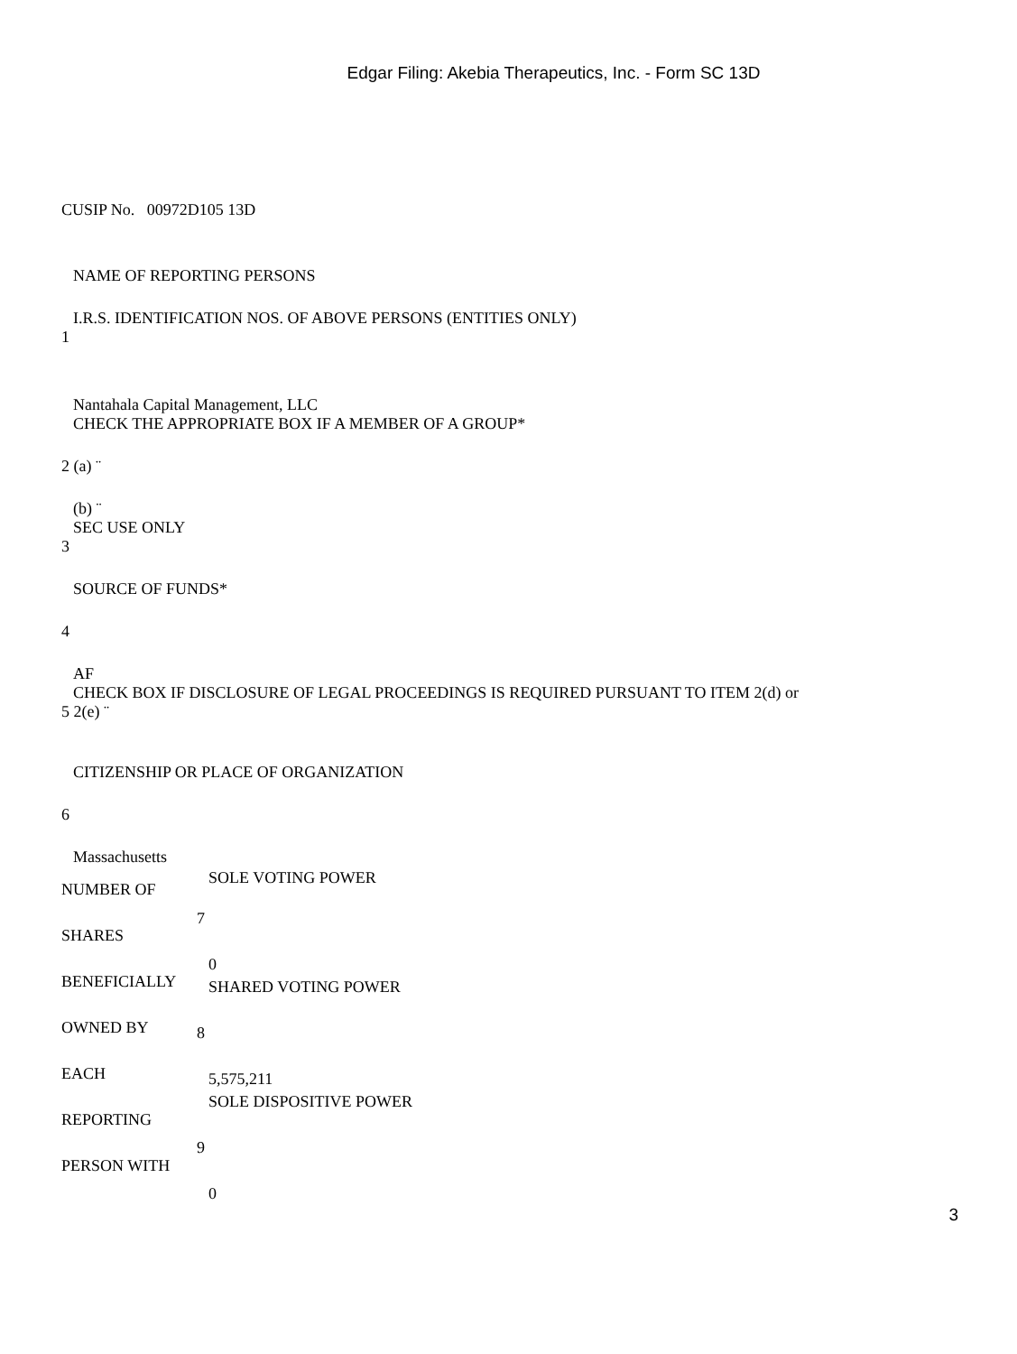Edgar Filing: Akebia Therapeutics, Inc. - Form SC 13D
CUSIP No. 00972D105 13D
NAME OF REPORTING PERSONS
I.R.S. IDENTIFICATION NOS. OF ABOVE PERSONS (ENTITIES ONLY)
1
Nantahala Capital Management, LLC
CHECK THE APPROPRIATE BOX IF A MEMBER OF A GROUP*
2 (a) ¨
(b) ¨
SEC USE ONLY
3
SOURCE OF FUNDS*
4
AF
CHECK BOX IF DISCLOSURE OF LEGAL PROCEEDINGS IS REQUIRED PURSUANT TO ITEM 2(d) or
5 2(e) ¨
CITIZENSHIP OR PLACE OF ORGANIZATION
6
Massachusetts
| NUMBER OF SHARES BENEFICIALLY OWNED BY EACH REPORTING PERSON WITH | SOLE VOTING POWER 7 0 SHARED VOTING POWER 8 5,575,211 SOLE DISPOSITIVE POWER 9 0 |
3